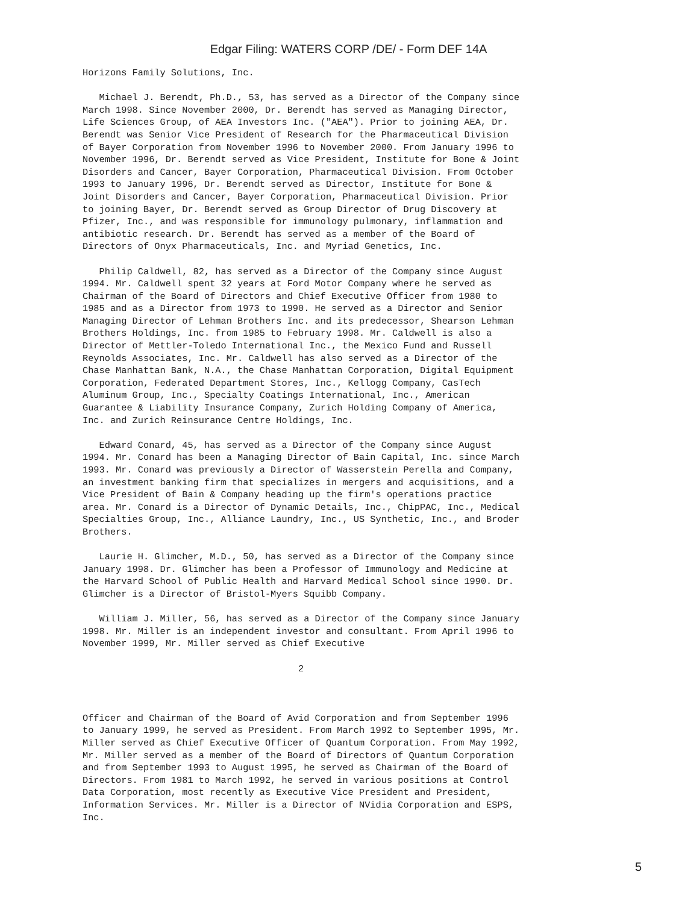Edgar Filing: WATERS CORP /DE/ - Form DEF 14A
Horizons Family Solutions, Inc.

   Michael J. Berendt, Ph.D., 53, has served as a Director of the Company since
March 1998. Since November 2000, Dr. Berendt has served as Managing Director,
Life Sciences Group, of AEA Investors Inc. ("AEA"). Prior to joining AEA, Dr.
Berendt was Senior Vice President of Research for the Pharmaceutical Division
of Bayer Corporation from November 1996 to November 2000. From January 1996 to
November 1996, Dr. Berendt served as Vice President, Institute for Bone & Joint
Disorders and Cancer, Bayer Corporation, Pharmaceutical Division. From October
1993 to January 1996, Dr. Berendt served as Director, Institute for Bone &
Joint Disorders and Cancer, Bayer Corporation, Pharmaceutical Division. Prior
to joining Bayer, Dr. Berendt served as Group Director of Drug Discovery at
Pfizer, Inc., and was responsible for immunology pulmonary, inflammation and
antibiotic research. Dr. Berendt has served as a member of the Board of
Directors of Onyx Pharmaceuticals, Inc. and Myriad Genetics, Inc.

   Philip Caldwell, 82, has served as a Director of the Company since August
1994. Mr. Caldwell spent 32 years at Ford Motor Company where he served as
Chairman of the Board of Directors and Chief Executive Officer from 1980 to
1985 and as a Director from 1973 to 1990. He served as a Director and Senior
Managing Director of Lehman Brothers Inc. and its predecessor, Shearson Lehman
Brothers Holdings, Inc. from 1985 to February 1998. Mr. Caldwell is also a
Director of Mettler-Toledo International Inc., the Mexico Fund and Russell
Reynolds Associates, Inc. Mr. Caldwell has also served as a Director of the
Chase Manhattan Bank, N.A., the Chase Manhattan Corporation, Digital Equipment
Corporation, Federated Department Stores, Inc., Kellogg Company, CasTech
Aluminum Group, Inc., Specialty Coatings International, Inc., American
Guarantee & Liability Insurance Company, Zurich Holding Company of America,
Inc. and Zurich Reinsurance Centre Holdings, Inc.

   Edward Conard, 45, has served as a Director of the Company since August
1994. Mr. Conard has been a Managing Director of Bain Capital, Inc. since March
1993. Mr. Conard was previously a Director of Wasserstein Perella and Company,
an investment banking firm that specializes in mergers and acquisitions, and a
Vice President of Bain & Company heading up the firm's operations practice
area. Mr. Conard is a Director of Dynamic Details, Inc., ChipPAC, Inc., Medical
Specialties Group, Inc., Alliance Laundry, Inc., US Synthetic, Inc., and Broder
Brothers.

   Laurie H. Glimcher, M.D., 50, has served as a Director of the Company since
January 1998. Dr. Glimcher has been a Professor of Immunology and Medicine at
the Harvard School of Public Health and Harvard Medical School since 1990. Dr.
Glimcher is a Director of Bristol-Myers Squibb Company.

   William J. Miller, 56, has served as a Director of the Company since January
1998. Mr. Miller is an independent investor and consultant. From April 1996 to
November 1999, Mr. Miller served as Chief Executive

                                       2



Officer and Chairman of the Board of Avid Corporation and from September 1996
to January 1999, he served as President. From March 1992 to September 1995, Mr.
Miller served as Chief Executive Officer of Quantum Corporation. From May 1992,
Mr. Miller served as a member of the Board of Directors of Quantum Corporation
and from September 1993 to August 1995, he served as Chairman of the Board of
Directors. From 1981 to March 1992, he served in various positions at Control
Data Corporation, most recently as Executive Vice President and President,
Information Services. Mr. Miller is a Director of NVidia Corporation and ESPS,
Inc.
5